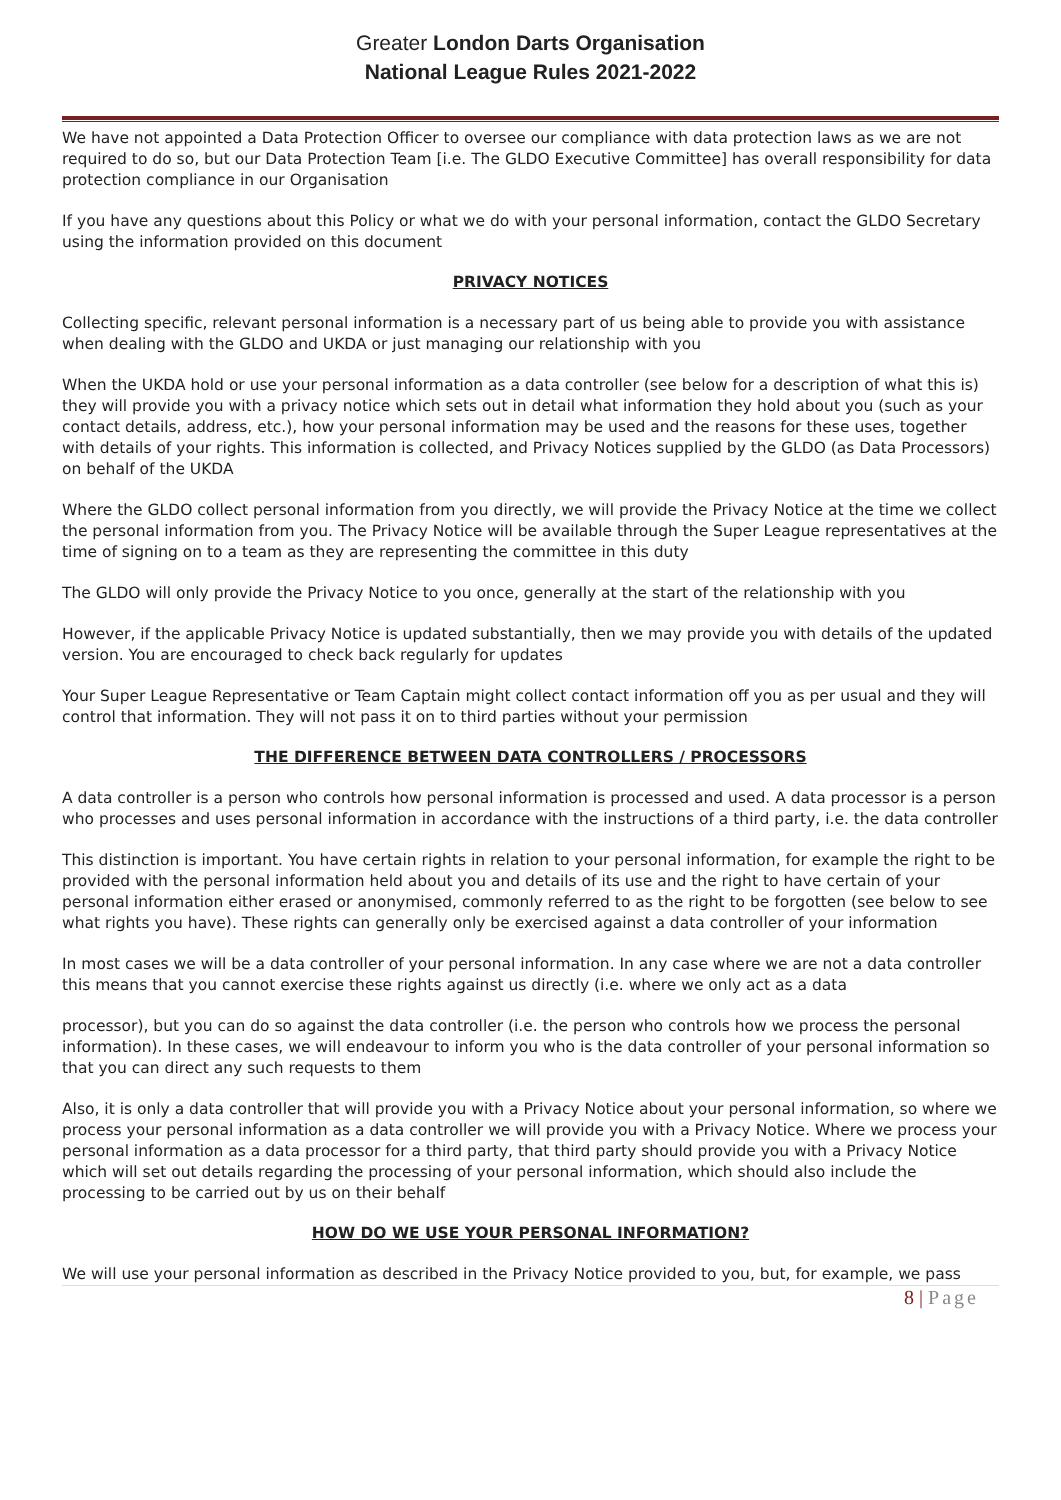Greater London Darts Organisation
National League Rules 2021-2022
We have not appointed a Data Protection Officer to oversee our compliance with data protection laws as we are not required to do so, but our Data Protection Team [i.e. The GLDO Executive Committee] has overall responsibility for data protection compliance in our Organisation
If you have any questions about this Policy or what we do with your personal information, contact the GLDO Secretary using the information provided on this document
PRIVACY NOTICES
Collecting specific, relevant personal information is a necessary part of us being able to provide you with assistance when dealing with the GLDO and UKDA or just managing our relationship with you
When the UKDA hold or use your personal information as a data controller (see below for a description of what this is) they will provide you with a privacy notice which sets out in detail what information they hold about you (such as your contact details, address, etc.), how your personal information may be used and the reasons for these uses, together with details of your rights. This information is collected, and Privacy Notices supplied by the GLDO (as Data Processors) on behalf of the UKDA
Where the GLDO collect personal information from you directly, we will provide the Privacy Notice at the time we collect the personal information from you. The Privacy Notice will be available through the Super League representatives at the time of signing on to a team as they are representing the committee in this duty
The GLDO will only provide the Privacy Notice to you once, generally at the start of the relationship with you
However, if the applicable Privacy Notice is updated substantially, then we may provide you with details of the updated version. You are encouraged to check back regularly for updates
Your Super League Representative or Team Captain might collect contact information off you as per usual and they will control that information. They will not pass it on to third parties without your permission
THE DIFFERENCE BETWEEN DATA CONTROLLERS / PROCESSORS
A data controller is a person who controls how personal information is processed and used. A data processor is a person who processes and uses personal information in accordance with the instructions of a third party, i.e. the data controller
This distinction is important. You have certain rights in relation to your personal information, for example the right to be provided with the personal information held about you and details of its use and the right to have certain of your personal information either erased or anonymised, commonly referred to as the right to be forgotten (see below to see what rights you have). These rights can generally only be exercised against a data controller of your information
In most cases we will be a data controller of your personal information. In any case where we are not a data controller this means that you cannot exercise these rights against us directly (i.e. where we only act as a data
processor), but you can do so against the data controller (i.e. the person who controls how we process the personal information). In these cases, we will endeavour to inform you who is the data controller of your personal information so that you can direct any such requests to them
Also, it is only a data controller that will provide you with a Privacy Notice about your personal information, so where we process your personal information as a data controller we will provide you with a Privacy Notice. Where we process your personal information as a data processor for a third party, that third party should provide you with a Privacy Notice which will set out details regarding the processing of your personal information, which should also include the processing to be carried out by us on their behalf
HOW DO WE USE YOUR PERSONAL INFORMATION?
We will use your personal information as described in the Privacy Notice provided to you, but, for example, we pass
8 | Page